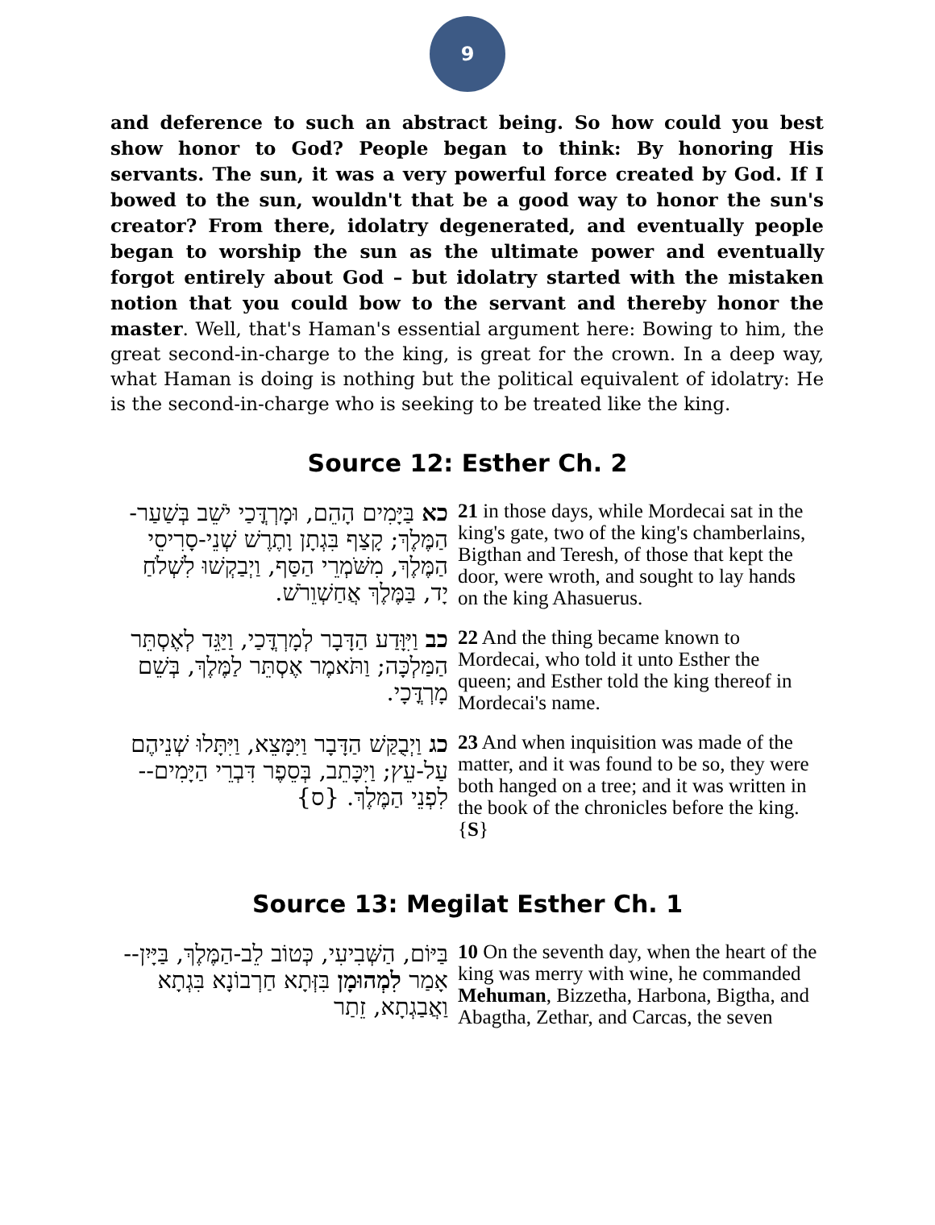9
and deference to such an abstract being. So how could you best show honor to God? People began to think: By honoring His servants. The sun, it was a very powerful force created by God. If I bowed to the sun, wouldn't that be a good way to honor the sun's creator? From there, idolatry degenerated, and eventually people began to worship the sun as the ultimate power and eventually forgot entirely about God – but idolatry started with the mistaken notion that you could bow to the servant and thereby honor the master. Well, that's Haman's essential argument here: Bowing to him, the great second-in-charge to the king, is great for the crown. In a deep way, what Haman is doing is nothing but the political equivalent of idolatry: He is the second-in-charge who is seeking to be treated like the king.
Source 12: Esther Ch. 2
| כא בַּיָּמִים הָהֵם, וּמָרְדֳּכַי יֹשֵׁב בְּשַׁעַר-הַמֶּלֶךְ; קָצַף בִּגְתָן וָתֶרֶשׁ שְׁנֵי-סָרִיסֵי הַמֶּלֶךְ, מִשֹּׁמְרֵי הַסַּף, וַיְבַקְשׁוּ לִשְׁלֹחַ יָד, בַּמֶּלֶךְ אֲחַשְׁוֵרֹשׁ. | 21 in those days, while Mordecai sat in the king's gate, two of the king's chamberlains, Bigthan and Teresh, of those that kept the door, were wroth, and sought to lay hands on the king Ahasuerus. |
| כב וַיִּוָּדַע הַדָּבָר לְמָרְדֳּכַי, וַיַּגֵּד לְאֶסְתֵּר הַמַּלְכָּה; וַתֹּאמֶר אֶסְתֵּר לַמֶּלֶךְ, בְּשֵׁם מָרְדֳּכָי. | 22 And the thing became known to Mordecai, who told it unto Esther the queen; and Esther told the king thereof in Mordecai's name. |
| כג וַיְבֻקַּשׁ הַדָּבָר וַיִּמָּצֵא, וַיִּתָּלוּ שְׁנֵיהֶם עַל-עֵץ; וַיִּכָּתֵב, בְּסֵפֶר דִּבְרֵי הַיָּמִים--לִפְנֵי הַמֶּלֶךְ. {ס} | 23 And when inquisition was made of the matter, and it was found to be so, they were both hanged on a tree; and it was written in the book of the chronicles before the king. { S } |
Source 13: Megilat Esther Ch. 1
| בַּיּוֹם, הַשְּׁבִיעִי, כְּטוֹב לֵב-הַמֶּלֶךְ, בַּיָּיִן--אָמַר לִמְהוּמָן בִּזְּתָא חַרְבוֹנָא בִּגְתָא וַאֲבַגְתָא, זֵתַר | 10 On the seventh day, when the heart of the king was merry with wine, he commanded Mehuman , Bizzetha, Harbona, Bigtha, and Abagtha, Zethar, and Carcas, the seven |